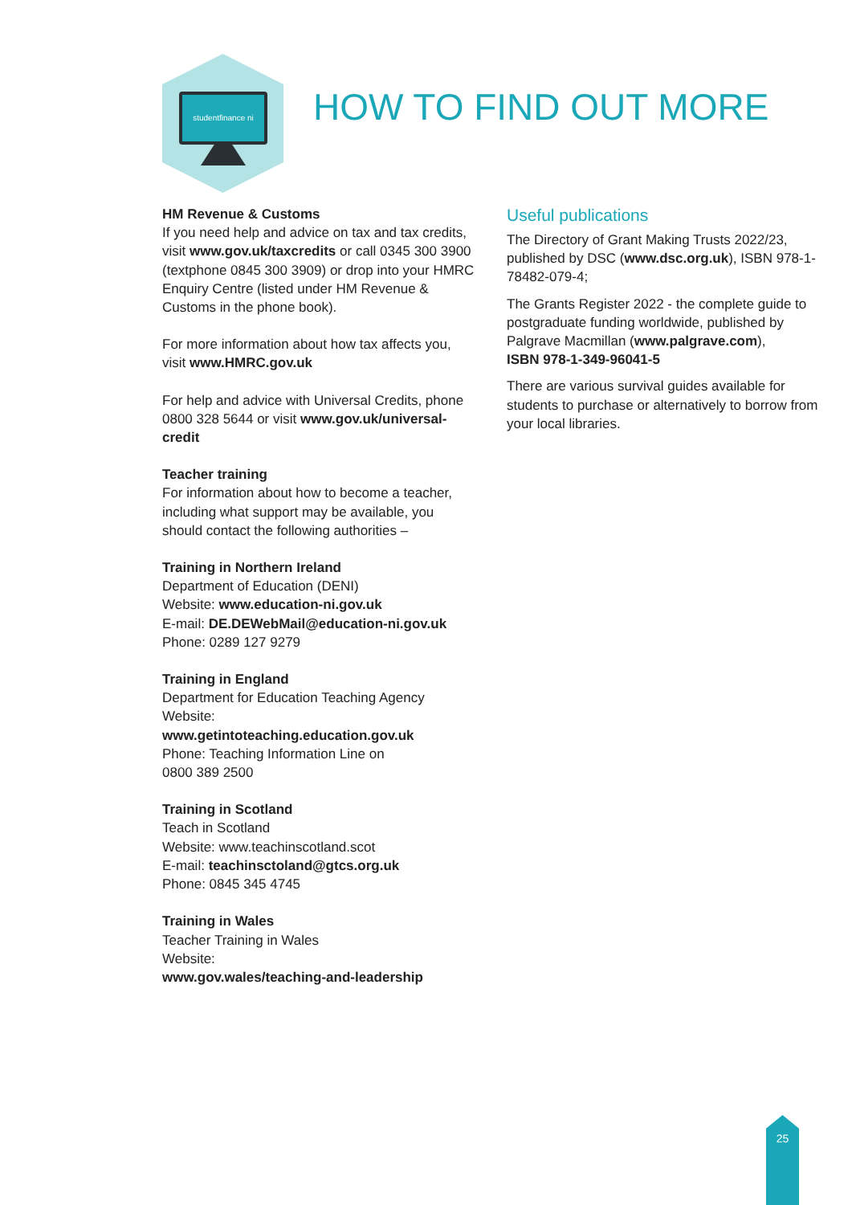studentfinance ni HOW TO FIND OUT MORE
HM Revenue & Customs
If you need help and advice on tax and tax credits, visit www.gov.uk/taxcredits or call 0345 300 3900 (textphone 0845 300 3909) or drop into your HMRC Enquiry Centre (listed under HM Revenue & Customs in the phone book).
For more information about how tax affects you, visit www.HMRC.gov.uk
For help and advice with Universal Credits, phone 0800 328 5644 or visit www.gov.uk/universal-credit
Teacher training
For information about how to become a teacher, including what support may be available, you should contact the following authorities –
Training in Northern Ireland
Department of Education (DENI)
Website: www.education-ni.gov.uk
E-mail: DE.DEWebMail@education-ni.gov.uk
Phone: 0289 127 9279
Training in England
Department for Education Teaching Agency
Website:
www.getintoteaching.education.gov.uk
Phone: Teaching Information Line on
0800 389 2500
Training in Scotland
Teach in Scotland
Website: www.teachinscotland.scot
E-mail: teachinsctoland@gtcs.org.uk
Phone: 0845 345 4745
Training in Wales
Teacher Training in Wales
Website:
www.gov.wales/teaching-and-leadership
Useful publications
The Directory of Grant Making Trusts 2022/23, published by DSC (www.dsc.org.uk), ISBN 978-1-78482-079-4;
The Grants Register 2022 - the complete guide to postgraduate funding worldwide, published by Palgrave Macmillan (www.palgrave.com),
ISBN 978-1-349-96041-5
There are various survival guides available for students to purchase or alternatively to borrow from your local libraries.
25